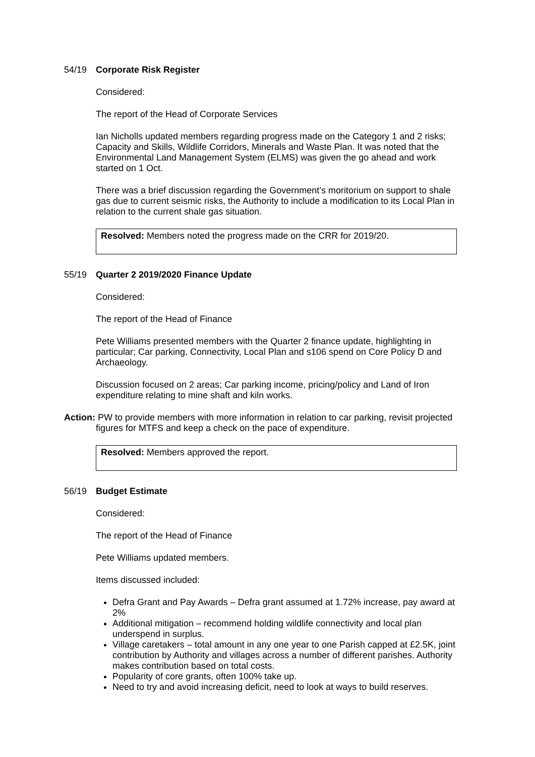54/19 Corporate Risk Register
Considered:
The report of the Head of Corporate Services
Ian Nicholls updated members regarding progress made on the Category 1 and 2 risks; Capacity and Skills, Wildlife Corridors, Minerals and Waste Plan. It was noted that the Environmental Land Management System (ELMS) was given the go ahead and work started on 1 Oct.
There was a brief discussion regarding the Government’s moritorium on support to shale gas due to current seismic risks, the Authority to include a modification to its Local Plan in relation to the current shale gas situation.
Resolved: Members noted the progress made on the CRR for 2019/20.
55/19 Quarter 2 2019/2020 Finance Update
Considered:
The report of the Head of Finance
Pete Williams presented members with the Quarter 2 finance update, highlighting in particular; Car parking, Connectivity, Local Plan and s106 spend on Core Policy D and Archaeology.
Discussion focused on 2 areas; Car parking income, pricing/policy and Land of Iron expenditure relating to mine shaft and kiln works.
Action: PW to provide members with more information in relation to car parking, revisit projected figures for MTFS and keep a check on the pace of expenditure.
Resolved: Members approved the report.
56/19 Budget Estimate
Considered:
The report of the Head of Finance
Pete Williams updated members.
Items discussed included:
Defra Grant and Pay Awards – Defra grant assumed at 1.72% increase, pay award at 2%
Additional mitigation – recommend holding wildlife connectivity and local plan underspend in surplus.
Village caretakers – total amount in any one year to one Parish capped at £2.5K, joint contribution by Authority and villages across a number of different parishes. Authority makes contribution based on total costs.
Popularity of core grants, often 100% take up.
Need to try and avoid increasing deficit, need to look at ways to build reserves.